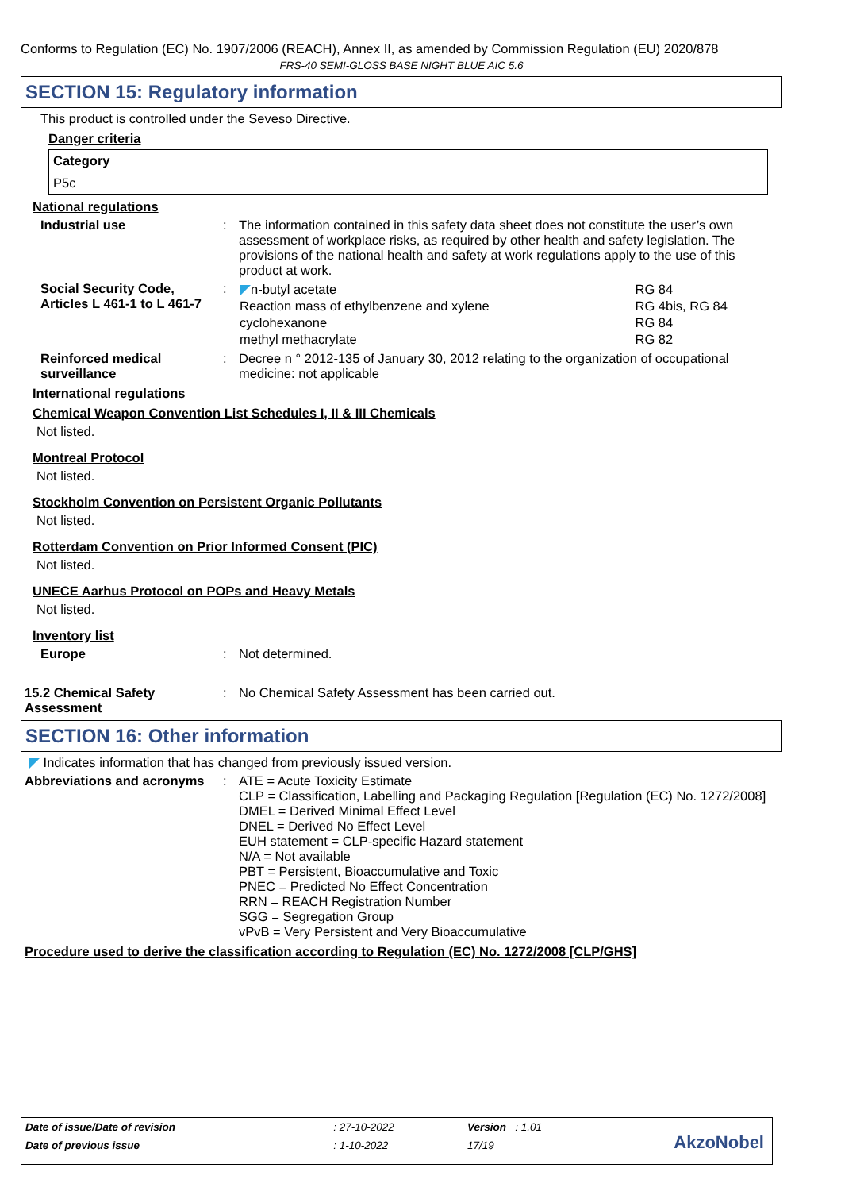Conforms to Regulation (EC) No. 1907/2006 (REACH), Annex II, as amended by Commission Regulation (EU) 2020/878
FRS-40 SEMI-GLOSS BASE NIGHT BLUE AIC 5.6
SECTION 15: Regulatory information
This product is controlled under the Seveso Directive.
Danger criteria
| Category |
| --- |
| P5c |
National regulations
Industrial use : The information contained in this safety data sheet does not constitute the user’s own assessment of workplace risks, as required by other health and safety legislation. The provisions of the national health and safety at work regulations apply to the use of this product at work.
Social Security Code, Articles L 461-1 to L 461-7
:
| n-butyl acetate | RG 84 |
| Reaction mass of ethylbenzene and xylene | RG 4bis, RG 84 |
| cyclohexanone | RG 84 |
| methyl methacrylate | RG 82 |
Reinforced medical surveillance
: Decree n ° 2012-135 of January 30, 2012 relating to the organization of occupational medicine: not applicable
International regulations
Chemical Weapon Convention List Schedules I, II & III Chemicals
Not listed.
Montreal Protocol
Not listed.
Stockholm Convention on Persistent Organic Pollutants
Not listed.
Rotterdam Convention on Prior Informed Consent (PIC)
Not listed.
UNECE Aarhus Protocol on POPs and Heavy Metals
Not listed.
Inventory list
Europe : Not determined.
15.2 Chemical Safety Assessment
: No Chemical Safety Assessment has been carried out.
SECTION 16: Other information
Indicates information that has changed from previously issued version.
Abbreviations and acronyms
: ATE = Acute Toxicity Estimate
CLP = Classification, Labelling and Packaging Regulation [Regulation (EC) No. 1272/2008]
DMEL = Derived Minimal Effect Level
DNEL = Derived No Effect Level
EUH statement = CLP-specific Hazard statement
N/A = Not available
PBT = Persistent, Bioaccumulative and Toxic
PNEC = Predicted No Effect Concentration
RRN = REACH Registration Number
SGG = Segregation Group
vPvB = Very Persistent and Very Bioaccumulative
Procedure used to derive the classification according to Regulation (EC) No. 1272/2008 [CLP/GHS]
| Date of issue/Date of revision | : 27-10-2022 | Version : 1.01 |
| Date of previous issue | : 1-10-2022 | 17/19 |
AkzoNobel